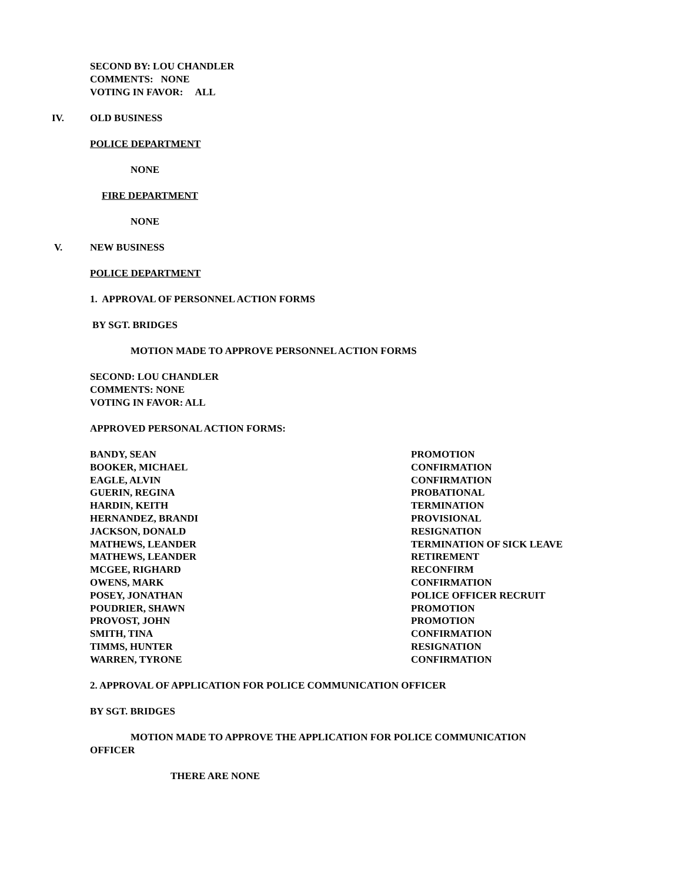SECOND BY: LOU CHANDLER
COMMENTS: NONE
VOTING IN FAVOR: ALL
IV. OLD BUSINESS
POLICE DEPARTMENT
NONE
FIRE DEPARTMENT
NONE
V. NEW BUSINESS
POLICE DEPARTMENT
1. APPROVAL OF PERSONNEL ACTION FORMS
BY SGT. BRIDGES
MOTION MADE TO APPROVE PERSONNEL ACTION FORMS
SECOND: LOU CHANDLER
COMMENTS: NONE
VOTING IN FAVOR: ALL
APPROVED PERSONAL ACTION FORMS:
| BANDY, SEAN | PROMOTION |
| BOOKER, MICHAEL | CONFIRMATION |
| EAGLE, ALVIN | CONFIRMATION |
| GUERIN, REGINA | PROBATIONAL |
| HARDIN, KEITH | TERMINATION |
| HERNANDEZ, BRANDI | PROVISIONAL |
| JACKSON, DONALD | RESIGNATION |
| MATHEWS, LEANDER | TERMINATION OF SICK LEAVE |
| MATHEWS, LEANDER | RETIREMENT |
| MCGEE, RIGHARD | RECONFIRM |
| OWENS, MARK | CONFIRMATION |
| POSEY, JONATHAN | POLICE OFFICER RECRUIT |
| POUDRIER, SHAWN | PROMOTION |
| PROVOST, JOHN | PROMOTION |
| SMITH, TINA | CONFIRMATION |
| TIMMS, HUNTER | RESIGNATION |
| WARREN, TYRONE | CONFIRMATION |
2. APPROVAL OF APPLICATION FOR POLICE COMMUNICATION OFFICER
BY SGT. BRIDGES
MOTION MADE TO APPROVE THE APPLICATION FOR POLICE COMMUNICATION
OFFICER
THERE ARE NONE